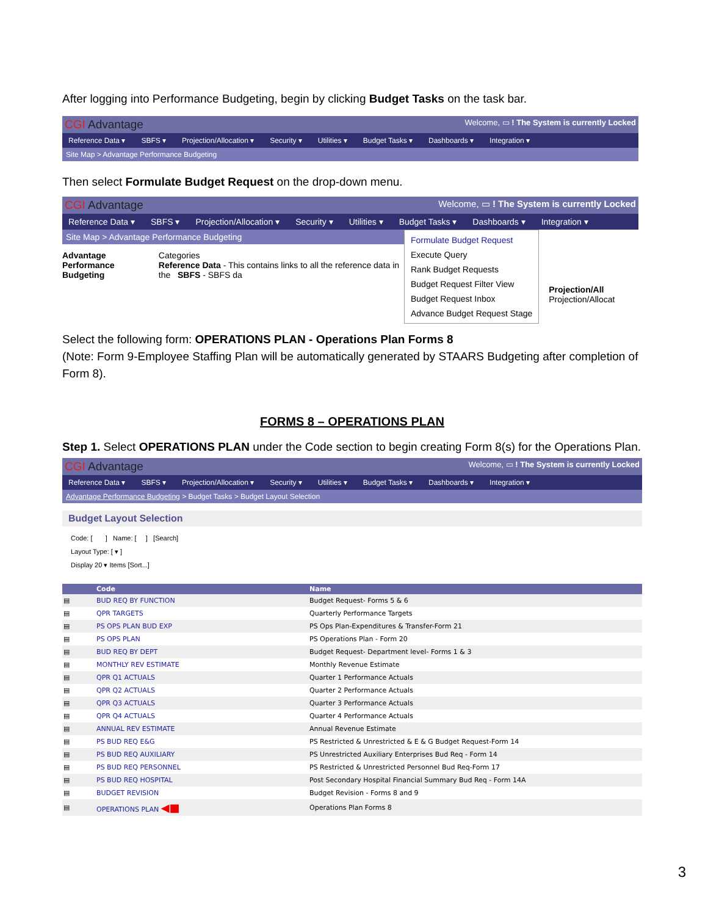After logging into Performance Budgeting, begin by clicking Budget Tasks on the task bar.
CGI Advantage Welcome, ▭ ! The System is currently Locked
Reference Data ▾ SBFS ▾ Projection/Allocation ▾ Security ▾ Utilities ▾ Budget Tasks ▾ Dashboards ▾ Integration ▾
Site Map > Advantage Performance Budgeting
Then select Formulate Budget Request on the drop-down menu.
CGI Advantage Welcome, ▭ ! The System is currently Locked
Reference Data ▾ SBFS ▾ Projection/Allocation ▾ Security ▾ Utilities ▾ Budget Tasks ▾ Dashboards ▾ Integration ▾
Site Map > Advantage Performance Budgeting
Advantage Performance Budgeting
Categories
Reference Data - This contains links to all the reference data in the SBFS - SBFS da
Formulate Budget Request
Execute Query
Rank Budget Requests
Budget Request Filter View
Budget Request Inbox
Advance Budget Request Stage
Projection/All
Projection/Allocat
Select the following form: OPERATIONS PLAN - Operations Plan Forms 8
(Note: Form 9-Employee Staffing Plan will be automatically generated by STAARS Budgeting after completion of Form 8).
FORMS 8 – OPERATIONS PLAN
Step 1. Select OPERATIONS PLAN under the Code section to begin creating Form 8(s) for the Operations Plan.
CGI Advantage Welcome, ▭ ! The System is currently Locked
Reference Data ▾ SBFS ▾ Projection/Allocation ▾ Security ▾ Utilities ▾ Budget Tasks ▾ Dashboards ▾ Integration ▾
Advantage Performance Budgeting > Budget Tasks > Budget Layout Selection
Budget Layout Selection
Code: [ ] Name: [ ] [Search]
Layout Type: [ ▾ ]
Display 20 ▾ Items [Sort...]
| | Code | Name |
| --- | --- | --- |
| ▤ | BUD REQ BY FUNCTION | Budget Request- Forms 5 & 6 |
| ▤ | QPR TARGETS | Quarterly Performance Targets |
| ▤ | PS OPS PLAN BUD EXP | PS Ops Plan-Expenditures & Transfer-Form 21 |
| ▤ | PS OPS PLAN | PS Operations Plan - Form 20 |
| ▤ | BUD REQ BY DEPT | Budget Request- Department level- Forms 1 & 3 |
| ▤ | MONTHLY REV ESTIMATE | Monthly Revenue Estimate |
| ▤ | QPR Q1 ACTUALS | Quarter 1 Performance Actuals |
| ▤ | QPR Q2 ACTUALS | Quarter 2 Performance Actuals |
| ▤ | QPR Q3 ACTUALS | Quarter 3 Performance Actuals |
| ▤ | QPR Q4 ACTUALS | Quarter 4 Performance Actuals |
| ▤ | ANNUAL REV ESTIMATE | Annual Revenue Estimate |
| ▤ | PS BUD REQ E&G | PS Restricted & Unrestricted & E & G Budget Request-Form 14 |
| ▤ | PS BUD REQ AUXILIARY | PS Unrestricted Auxiliary Enterprises Bud Req - Form 14 |
| ▤ | PS BUD REQ PERSONNEL | PS Restricted & Unrestricted Personnel Bud Req-Form 17 |
| ▤ | PS BUD REQ HOSPITAL | Post Secondary Hospital Financial Summary Bud Req - Form 14A |
| ▤ | BUDGET REVISION | Budget Revision - Forms 8 and 9 |
| ▤ | OPERATIONS PLAN ◀■ | Operations Plan Forms 8 |
3